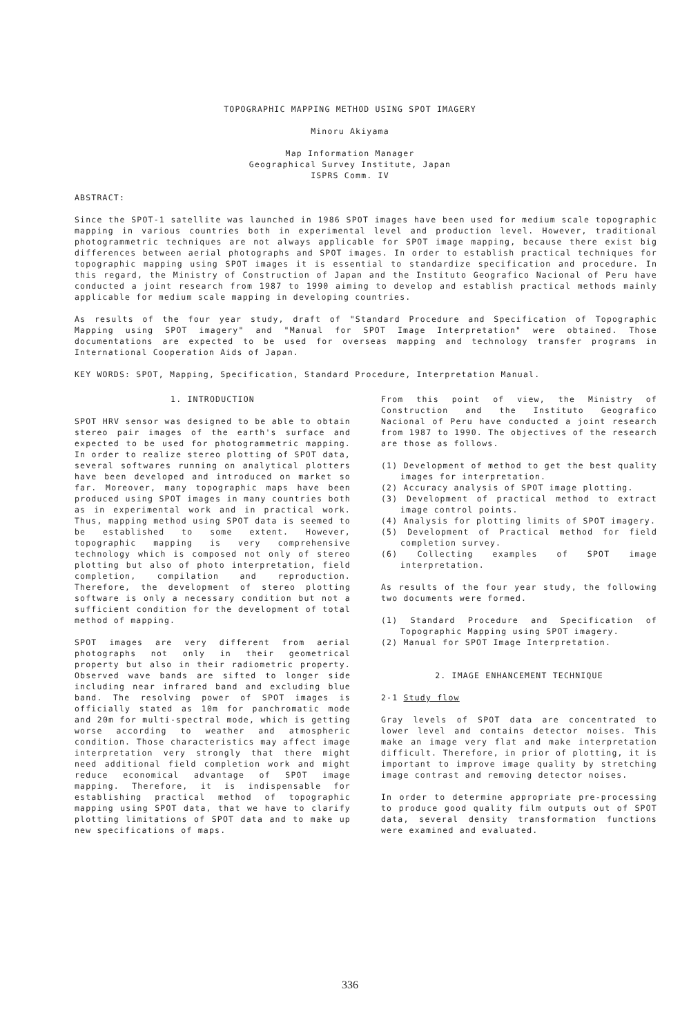TOPOGRAPHIC MAPPING METHOD USING SPOT IMAGERY
Minoru Akiyama
Map Information Manager
Geographical Survey Institute, Japan
ISPRS Comm. IV
ABSTRACT:
Since the SPOT-1 satellite was launched in 1986 SPOT images have been used for medium scale topographic mapping in various countries both in experimental level and production level. However, traditional photogrammetric techniques are not always applicable for SPOT image mapping, because there exist big differences between aerial photographs and SPOT images. In order to establish practical techniques for topographic mapping using SPOT images it is essential to standardize specification and procedure. In this regard, the Ministry of Construction of Japan and the Instituto Geografico Nacional of Peru have conducted a joint research from 1987 to 1990 aiming to develop and establish practical methods mainly applicable for medium scale mapping in developing countries.
As results of the four year study, draft of "Standard Procedure and Specification of Topographic Mapping using SPOT imagery" and "Manual for SPOT Image Interpretation" were obtained. Those documentations are expected to be used for overseas mapping and technology transfer programs in International Cooperation Aids of Japan.
KEY WORDS: SPOT, Mapping, Specification, Standard Procedure, Interpretation Manual.
1. INTRODUCTION
SPOT HRV sensor was designed to be able to obtain stereo pair images of the earth's surface and expected to be used for photogrammetric mapping. In order to realize stereo plotting of SPOT data, several softwares running on analytical plotters have been developed and introduced on market so far. Moreover, many topographic maps have been produced using SPOT images in many countries both as in experimental work and in practical work. Thus, mapping method using SPOT data is seemed to be established to some extent. However, topographic mapping is very comprehensive technology which is composed not only of stereo plotting but also of photo interpretation, field completion, compilation and reproduction. Therefore, the development of stereo plotting software is only a necessary condition but not a sufficient condition for the development of total method of mapping.
SPOT images are very different from aerial photographs not only in their geometrical property but also in their radiometric property. Observed wave bands are sifted to longer side including near infrared band and excluding blue band. The resolving power of SPOT images is officially stated as 10m for panchromatic mode and 20m for multi-spectral mode, which is getting worse according to weather and atmospheric condition. Those characteristics may affect image interpretation very strongly that there might need additional field completion work and might reduce economical advantage of SPOT image mapping. Therefore, it is indispensable for establishing practical method of topographic mapping using SPOT data, that we have to clarify plotting limitations of SPOT data and to make up new specifications of maps.
From this point of view, the Ministry of Construction and the Instituto Geografico Nacional of Peru have conducted a joint research from 1987 to 1990. The objectives of the research are those as follows.
(1) Development of method to get the best quality images for interpretation.
(2) Accuracy analysis of SPOT image plotting.
(3) Development of practical method to extract image control points.
(4) Analysis for plotting limits of SPOT imagery.
(5) Development of Practical method for field completion survey.
(6) Collecting examples of SPOT image interpretation.
As results of the four year study, the following two documents were formed.
(1) Standard Procedure and Specification of Topographic Mapping using SPOT imagery.
(2) Manual for SPOT Image Interpretation.
2. IMAGE ENHANCEMENT TECHNIQUE
2-1 Study flow
Gray levels of SPOT data are concentrated to lower level and contains detector noises. This make an image very flat and make interpretation difficult. Therefore, in prior of plotting, it is important to improve image quality by stretching image contrast and removing detector noises.
In order to determine appropriate pre-processing to produce good quality film outputs out of SPOT data, several density transformation functions were examined and evaluated.
336